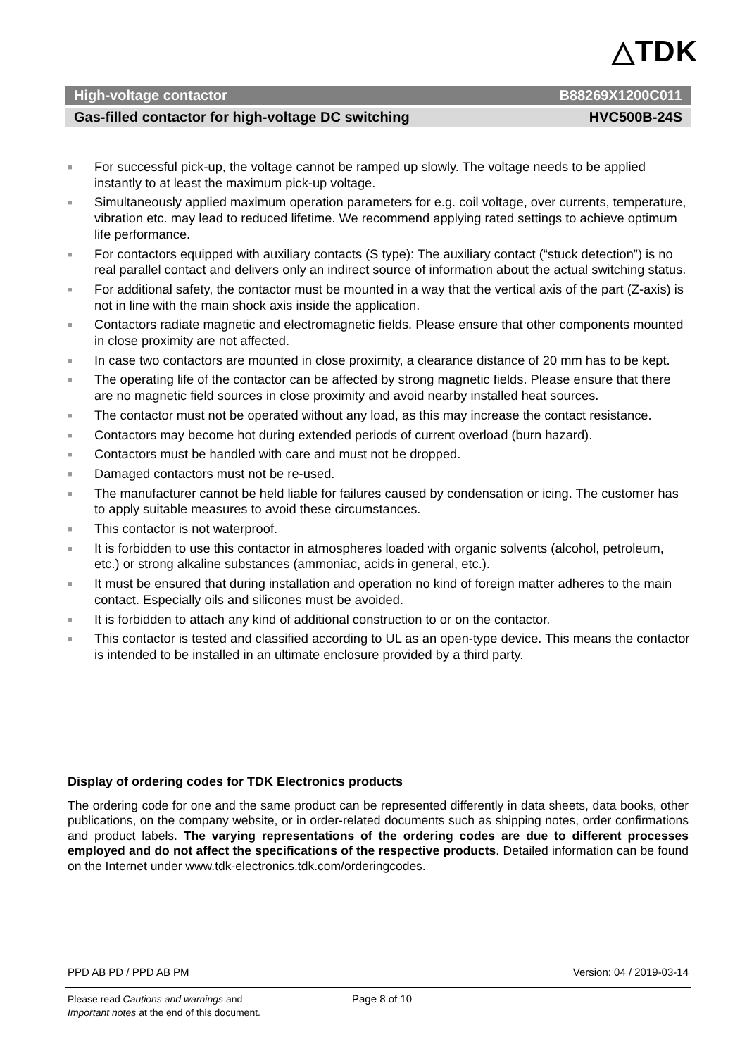△TDK
High-voltage contactor B88269X1200C011
Gas-filled contactor for high-voltage DC switching HVC500B-24S
■ For successful pick-up, the voltage cannot be ramped up slowly. The voltage needs to be applied instantly to at least the maximum pick-up voltage.
■ Simultaneously applied maximum operation parameters for e.g. coil voltage, over currents, temperature, vibration etc. may lead to reduced lifetime. We recommend applying rated settings to achieve optimum life performance.
■ For contactors equipped with auxiliary contacts (S type): The auxiliary contact (“stuck detection”) is no real parallel contact and delivers only an indirect source of information about the actual switching status.
■ For additional safety, the contactor must be mounted in a way that the vertical axis of the part (Z-axis) is not in line with the main shock axis inside the application.
■ Contactors radiate magnetic and electromagnetic fields. Please ensure that other components mounted in close proximity are not affected.
■ In case two contactors are mounted in close proximity, a clearance distance of 20 mm has to be kept.
■ The operating life of the contactor can be affected by strong magnetic fields. Please ensure that there are no magnetic field sources in close proximity and avoid nearby installed heat sources.
■ The contactor must not be operated without any load, as this may increase the contact resistance.
■ Contactors may become hot during extended periods of current overload (burn hazard).
■ Contactors must be handled with care and must not be dropped.
■ Damaged contactors must not be re-used.
■ The manufacturer cannot be held liable for failures caused by condensation or icing. The customer has to apply suitable measures to avoid these circumstances.
■ This contactor is not waterproof.
■ It is forbidden to use this contactor in atmospheres loaded with organic solvents (alcohol, petroleum, etc.) or strong alkaline substances (ammoniac, acids in general, etc.).
■ It must be ensured that during installation and operation no kind of foreign matter adheres to the main contact. Especially oils and silicones must be avoided.
■ It is forbidden to attach any kind of additional construction to or on the contactor.
■ This contactor is tested and classified according to UL as an open-type device. This means the contactor is intended to be installed in an ultimate enclosure provided by a third party.
Display of ordering codes for TDK Electronics products
The ordering code for one and the same product can be represented differently in data sheets, data books, other publications, on the company website, or in order-related documents such as shipping notes, order confirmations and product labels. The varying representations of the ordering codes are due to different processes employed and do not affect the specifications of the respective products. Detailed information can be found on the Internet under www.tdk-electronics.tdk.com/orderingcodes.
PPD AB PD / PPD AB PM Version: 04 / 2019-03-14
Please read Cautions and warnings and
Important notes at the end of this document.
Page 8 of 10